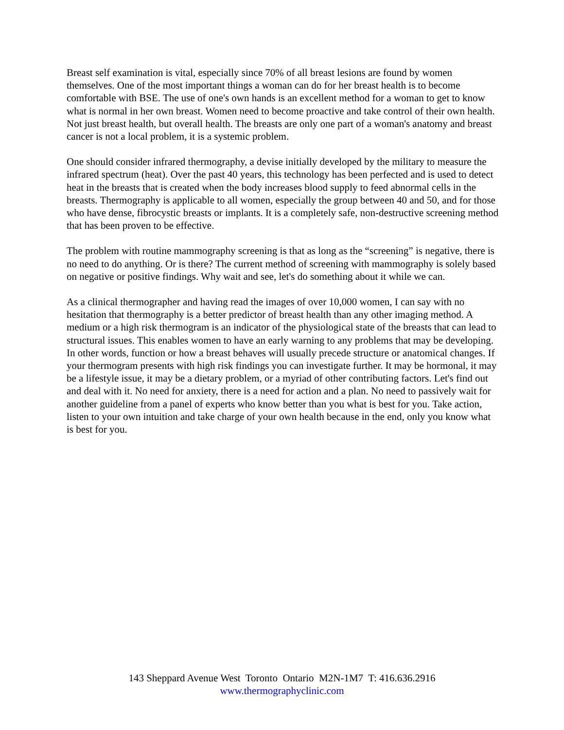Breast self examination is vital, especially since 70% of all breast lesions are found by women themselves. One of the most important things a woman can do for her breast health is to become comfortable with BSE. The use of one's own hands is an excellent method for a woman to get to know what is normal in her own breast. Women need to become proactive and take control of their own health. Not just breast health, but overall health. The breasts are only one part of a woman's anatomy and breast cancer is not a local problem, it is a systemic problem.
One should consider infrared thermography, a devise initially developed by the military to measure the infrared spectrum (heat). Over the past 40 years, this technology has been perfected and is used to detect heat in the breasts that is created when the body increases blood supply to feed abnormal cells in the breasts. Thermography is applicable to all women, especially the group between 40 and 50, and for those who have dense, fibrocystic breasts or implants. It is a completely safe, non-destructive screening method that has been proven to be effective.
The problem with routine mammography screening is that as long as the “screening” is negative, there is no need to do anything. Or is there? The current method of screening with mammography is solely based on negative or positive findings. Why wait and see, let's do something about it while we can.
As a clinical thermographer and having read the images of over 10,000 women, I can say with no hesitation that thermography is a better predictor of breast health than any other imaging method. A medium or a high risk thermogram is an indicator of the physiological state of the breasts that can lead to structural issues. This enables women to have an early warning to any problems that may be developing. In other words, function or how a breast behaves will usually precede structure or anatomical changes. If your thermogram presents with high risk findings you can investigate further. It may be hormonal, it may be a lifestyle issue, it may be a dietary problem, or a myriad of other contributing factors. Let's find out and deal with it. No need for anxiety, there is a need for action and a plan. No need to passively wait for another guideline from a panel of experts who know better than you what is best for you. Take action, listen to your own intuition and take charge of your own health because in the end, only you know what is best for you.
143 Sheppard Avenue West Toronto Ontario M2N-1M7 T: 416.636.2916
www.thermographyclinic.com